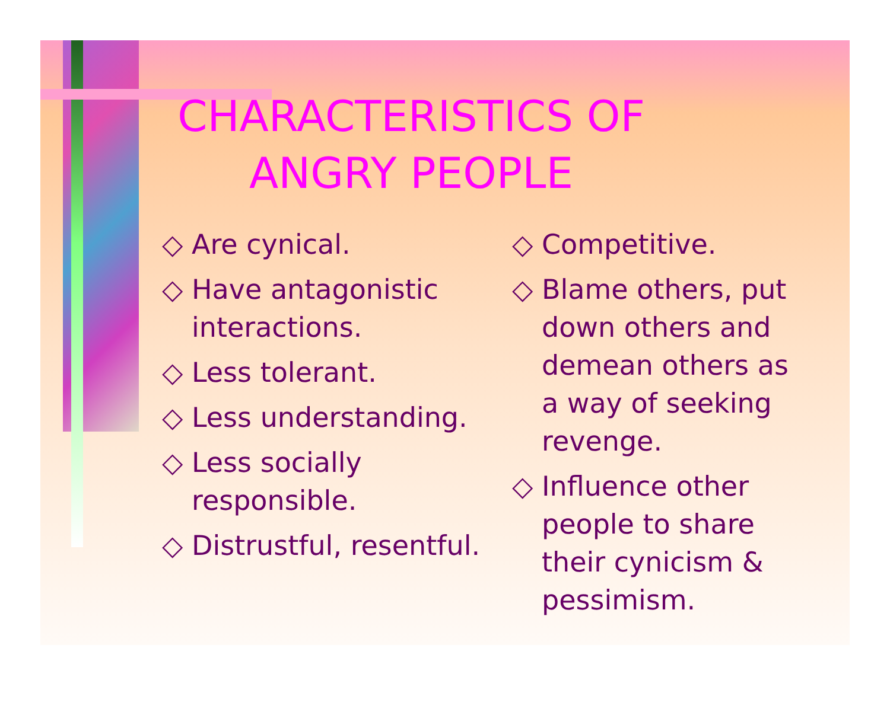CHARACTERISTICS OF ANGRY PEOPLE
◇ Are cynical.
◇ Have antagonistic interactions.
◇ Less tolerant.
◇ Less understanding.
◇ Less socially responsible.
◇ Distrustful, resentful.
◇ Competitive.
◇ Blame others, put down others and demean others as a way of seeking revenge.
◇ Influence other people to share their cynicism & pessimism.